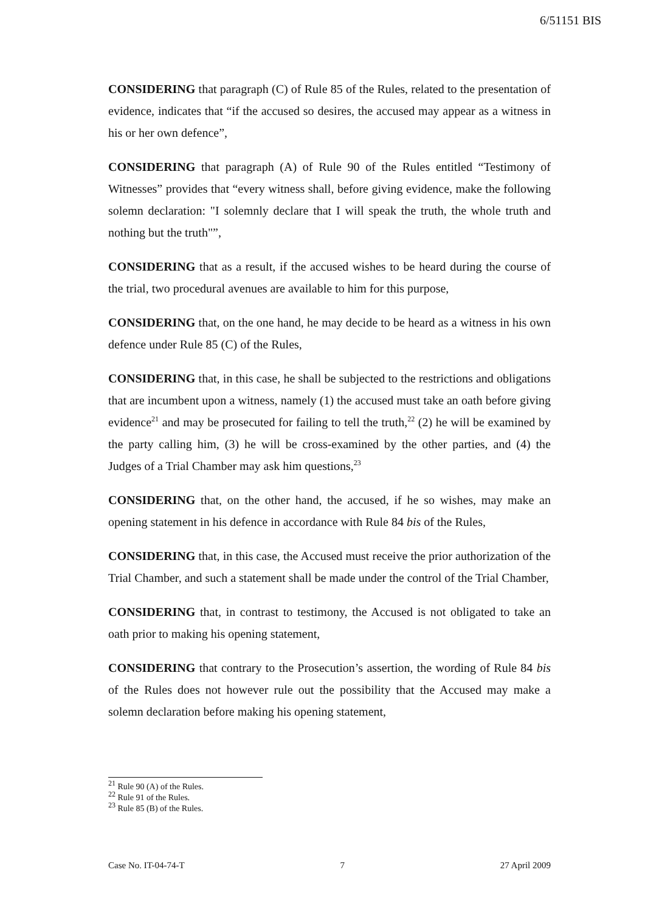6/51151 BIS
CONSIDERING that paragraph (C) of Rule 85 of the Rules, related to the presentation of evidence, indicates that “if the accused so desires, the accused may appear as a witness in his or her own defence”,
CONSIDERING that paragraph (A) of Rule 90 of the Rules entitled “Testimony of Witnesses” provides that “every witness shall, before giving evidence, make the following solemn declaration: "I solemnly declare that I will speak the truth, the whole truth and nothing but the truth"”,
CONSIDERING that as a result, if the accused wishes to be heard during the course of the trial, two procedural avenues are available to him for this purpose,
CONSIDERING that, on the one hand, he may decide to be heard as a witness in his own defence under Rule 85 (C) of the Rules,
CONSIDERING that, in this case, he shall be subjected to the restrictions and obligations that are incumbent upon a witness, namely (1) the accused must take an oath before giving evidence<sup>21</sup> and may be prosecuted for failing to tell the truth,<sup>22</sup> (2) he will be examined by the party calling him, (3) he will be cross-examined by the other parties, and (4) the Judges of a Trial Chamber may ask him questions,<sup>23</sup>
CONSIDERING that, on the other hand, the accused, if he so wishes, may make an opening statement in his defence in accordance with Rule 84 bis of the Rules,
CONSIDERING that, in this case, the Accused must receive the prior authorization of the Trial Chamber, and such a statement shall be made under the control of the Trial Chamber,
CONSIDERING that, in contrast to testimony, the Accused is not obligated to take an oath prior to making his opening statement,
CONSIDERING that contrary to the Prosecution’s assertion, the wording of Rule 84 bis of the Rules does not however rule out the possibility that the Accused may make a solemn declaration before making his opening statement,
<sup>21</sup> Rule 90 (A) of the Rules.
<sup>22</sup> Rule 91 of the Rules.
<sup>23</sup> Rule 85 (B) of the Rules.
Case No. IT-04-74-T 7 27 April 2009